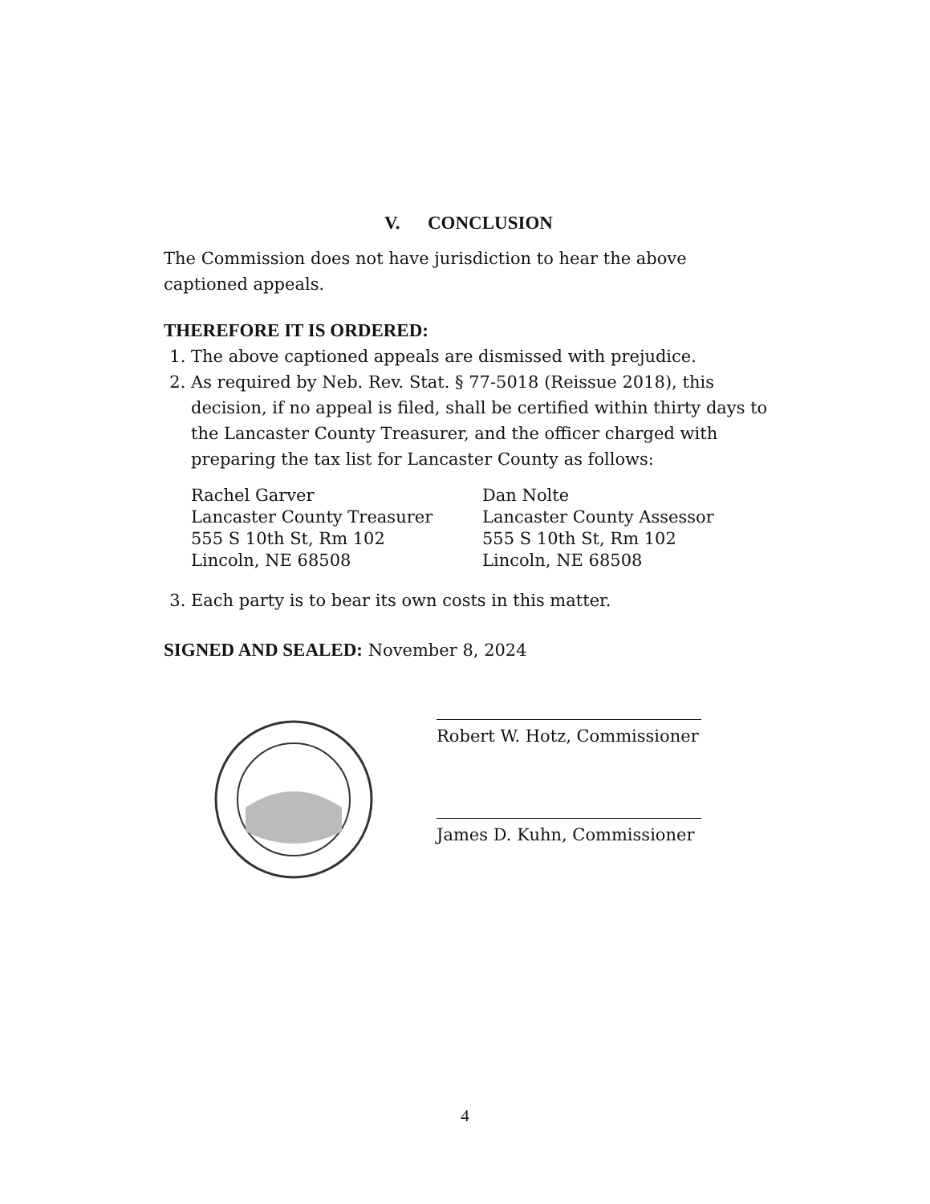V. CONCLUSION
The Commission does not have jurisdiction to hear the above captioned appeals.
THEREFORE IT IS ORDERED:
1. The above captioned appeals are dismissed with prejudice.
2. As required by Neb. Rev. Stat. § 77-5018 (Reissue 2018), this decision, if no appeal is filed, shall be certified within thirty days to the Lancaster County Treasurer, and the officer charged with preparing the tax list for Lancaster County as follows:
Rachel Garver
Lancaster County Treasurer
555 S 10th St, Rm 102
Lincoln, NE 68508
Dan Nolte
Lancaster County Assessor
555 S 10th St, Rm 102
Lincoln, NE 68508
3. Each party is to bear its own costs in this matter.
SIGNED AND SEALED: November 8, 2024
Robert W. Hotz, Commissioner
James D. Kuhn, Commissioner
4